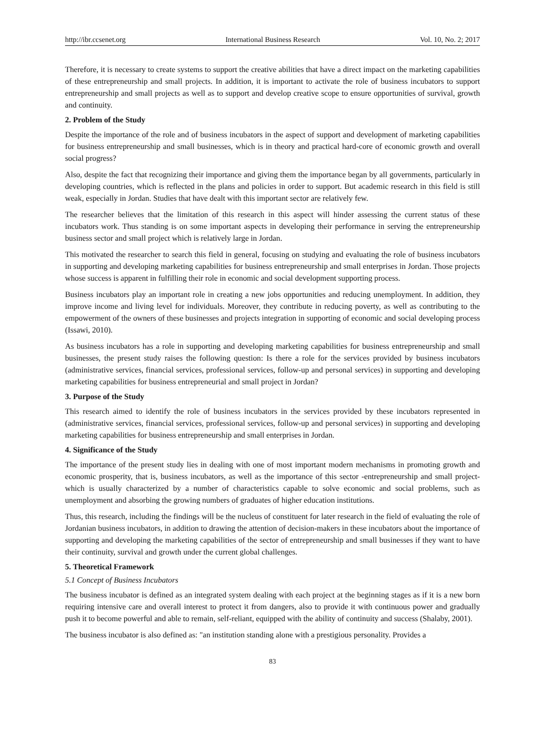http://ibr.ccsenet.org International Business Research Vol. 10, No. 2; 2017
Therefore, it is necessary to create systems to support the creative abilities that have a direct impact on the marketing capabilities of these entrepreneurship and small projects. In addition, it is important to activate the role of business incubators to support entrepreneurship and small projects as well as to support and develop creative scope to ensure opportunities of survival, growth and continuity.
2. Problem of the Study
Despite the importance of the role and of business incubators in the aspect of support and development of marketing capabilities for business entrepreneurship and small businesses, which is in theory and practical hard-core of economic growth and overall social progress?
Also, despite the fact that recognizing their importance and giving them the importance began by all governments, particularly in developing countries, which is reflected in the plans and policies in order to support. But academic research in this field is still weak, especially in Jordan. Studies that have dealt with this important sector are relatively few.
The researcher believes that the limitation of this research in this aspect will hinder assessing the current status of these incubators work. Thus standing is on some important aspects in developing their performance in serving the entrepreneurship business sector and small project which is relatively large in Jordan.
This motivated the researcher to search this field in general, focusing on studying and evaluating the role of business incubators in supporting and developing marketing capabilities for business entrepreneurship and small enterprises in Jordan. Those projects whose success is apparent in fulfilling their role in economic and social development supporting process.
Business incubators play an important role in creating a new jobs opportunities and reducing unemployment. In addition, they improve income and living level for individuals. Moreover, they contribute in reducing poverty, as well as contributing to the empowerment of the owners of these businesses and projects integration in supporting of economic and social developing process (Issawi, 2010).
As business incubators has a role in supporting and developing marketing capabilities for business entrepreneurship and small businesses, the present study raises the following question: Is there a role for the services provided by business incubators (administrative services, financial services, professional services, follow-up and personal services) in supporting and developing marketing capabilities for business entrepreneurial and small project in Jordan?
3. Purpose of the Study
This research aimed to identify the role of business incubators in the services provided by these incubators represented in (administrative services, financial services, professional services, follow-up and personal services) in supporting and developing marketing capabilities for business entrepreneurship and small enterprises in Jordan.
4. Significance of the Study
The importance of the present study lies in dealing with one of most important modern mechanisms in promoting growth and economic prosperity, that is, business incubators, as well as the importance of this sector -entrepreneurship and small project- which is usually characterized by a number of characteristics capable to solve economic and social problems, such as unemployment and absorbing the growing numbers of graduates of higher education institutions.
Thus, this research, including the findings will be the nucleus of constituent for later research in the field of evaluating the role of Jordanian business incubators, in addition to drawing the attention of decision-makers in these incubators about the importance of supporting and developing the marketing capabilities of the sector of entrepreneurship and small businesses if they want to have their continuity, survival and growth under the current global challenges.
5. Theoretical Framework
5.1 Concept of Business Incubators
The business incubator is defined as an integrated system dealing with each project at the beginning stages as if it is a new born requiring intensive care and overall interest to protect it from dangers, also to provide it with continuous power and gradually push it to become powerful and able to remain, self-reliant, equipped with the ability of continuity and success (Shalaby, 2001).
The business incubator is also defined as: "an institution standing alone with a prestigious personality. Provides a
83